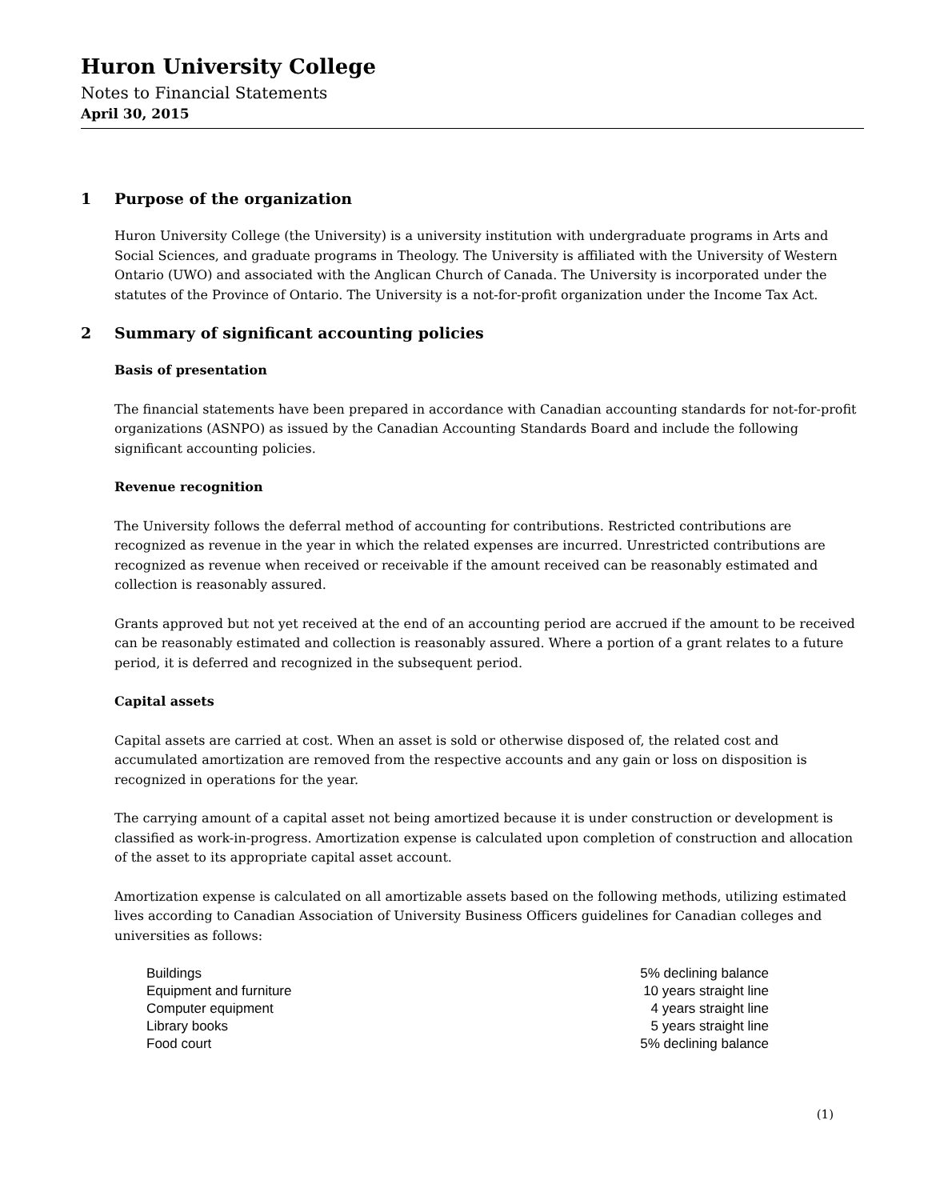Huron University College
Notes to Financial Statements
April 30, 2015
1 Purpose of the organization
Huron University College (the University) is a university institution with undergraduate programs in Arts and Social Sciences, and graduate programs in Theology. The University is affiliated with the University of Western Ontario (UWO) and associated with the Anglican Church of Canada. The University is incorporated under the statutes of the Province of Ontario. The University is a not-for-profit organization under the Income Tax Act.
2 Summary of significant accounting policies
Basis of presentation
The financial statements have been prepared in accordance with Canadian accounting standards for not-for-profit organizations (ASNPO) as issued by the Canadian Accounting Standards Board and include the following significant accounting policies.
Revenue recognition
The University follows the deferral method of accounting for contributions. Restricted contributions are recognized as revenue in the year in which the related expenses are incurred. Unrestricted contributions are recognized as revenue when received or receivable if the amount received can be reasonably estimated and collection is reasonably assured.
Grants approved but not yet received at the end of an accounting period are accrued if the amount to be received can be reasonably estimated and collection is reasonably assured. Where a portion of a grant relates to a future period, it is deferred and recognized in the subsequent period.
Capital assets
Capital assets are carried at cost. When an asset is sold or otherwise disposed of, the related cost and accumulated amortization are removed from the respective accounts and any gain or loss on disposition is recognized in operations for the year.
The carrying amount of a capital asset not being amortized because it is under construction or development is classified as work-in-progress. Amortization expense is calculated upon completion of construction and allocation of the asset to its appropriate capital asset account.
Amortization expense is calculated on all amortizable assets based on the following methods, utilizing estimated lives according to Canadian Association of University Business Officers guidelines for Canadian colleges and universities as follows:
| Buildings | 5% declining balance |
| Equipment and furniture | 10 years straight line |
| Computer equipment | 4 years straight line |
| Library books | 5 years straight line |
| Food court | 5% declining balance |
(1)